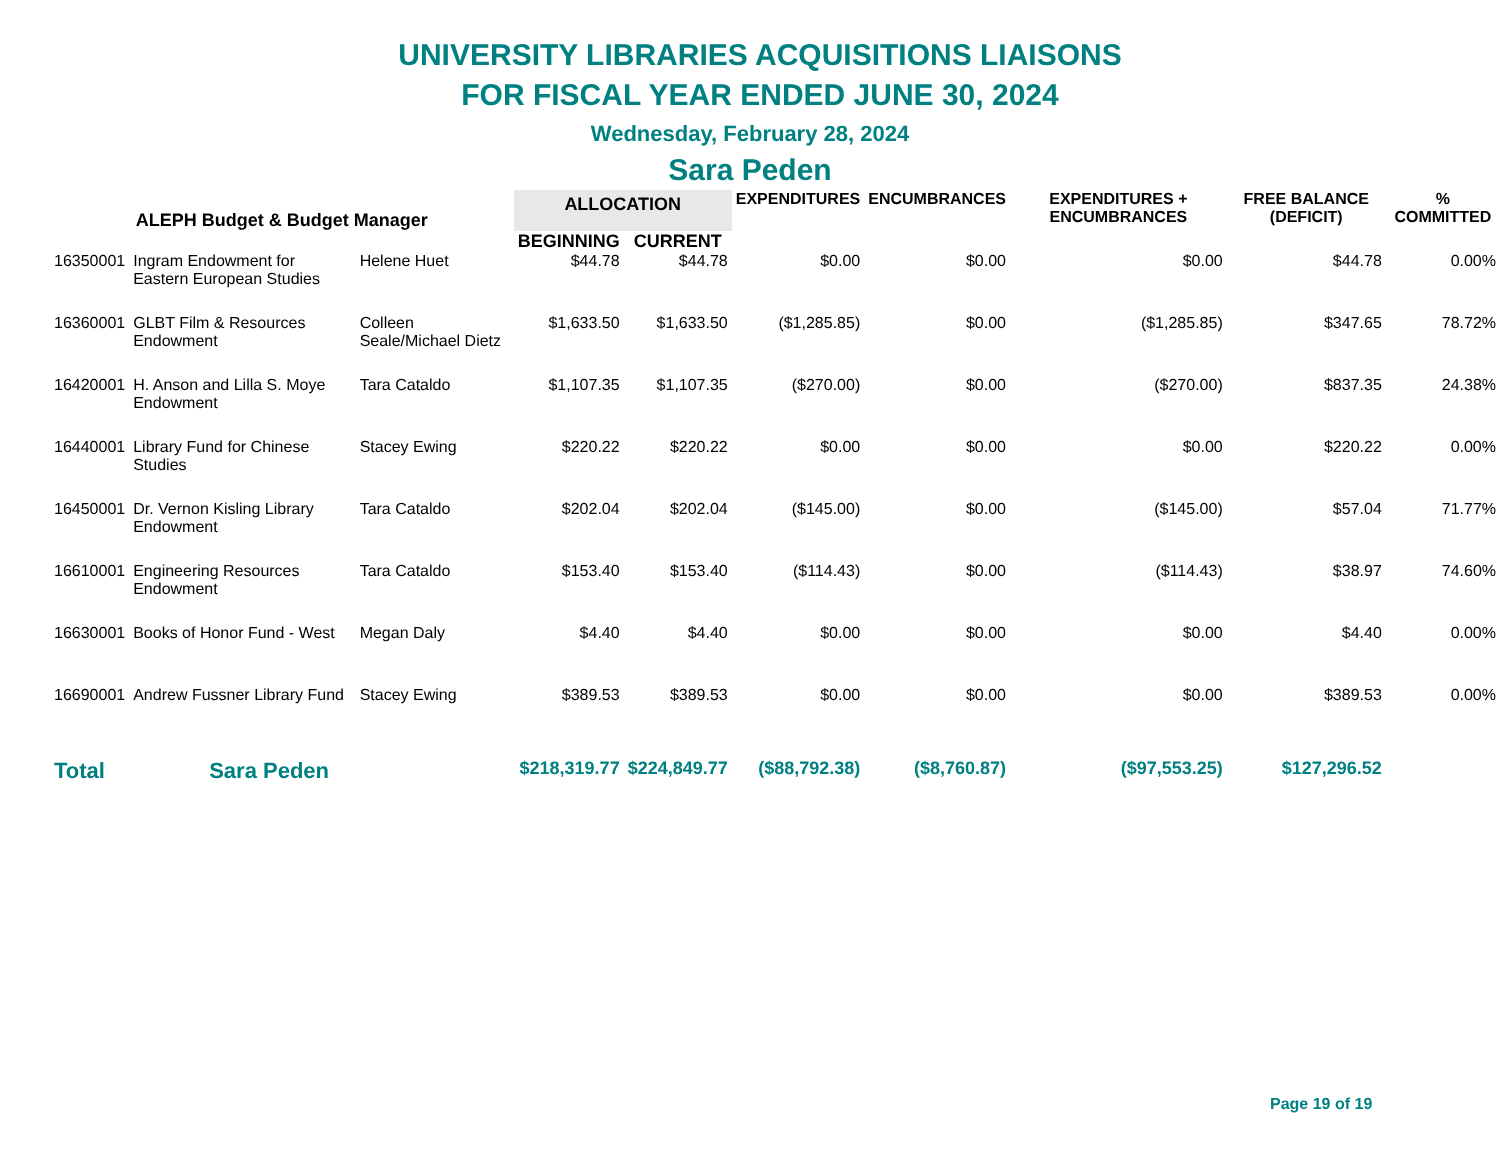UNIVERSITY LIBRARIES ACQUISITIONS LIAISONS
FOR FISCAL YEAR ENDED JUNE 30, 2024
Wednesday, February 28, 2024
Sara Peden
| ALEPH Budget & Budget Manager | | | ALLOCATION | | EXPENDITURES | ENCUMBRANCES | EXPENDITURES + ENCUMBRANCES | FREE BALANCE (DEFICIT) | % COMMITTED |
| --- | --- | --- | --- | --- | --- | --- | --- | --- | --- |
| | | | BEGINNING | CURRENT | | | | | |
| 16350001 | Ingram Endowment for Eastern European Studies | Helene Huet | $44.78 | $44.78 | $0.00 | $0.00 | $0.00 | $44.78 | 0.00% |
| 16360001 | GLBT Film & Resources Endowment | Colleen Seale/Michael Dietz | $1,633.50 | $1,633.50 | ($1,285.85) | $0.00 | ($1,285.85) | $347.65 | 78.72% |
| 16420001 | H. Anson and Lilla S. Moye Endowment | Tara Cataldo | $1,107.35 | $1,107.35 | ($270.00) | $0.00 | ($270.00) | $837.35 | 24.38% |
| 16440001 | Library Fund for Chinese Studies | Stacey Ewing | $220.22 | $220.22 | $0.00 | $0.00 | $0.00 | $220.22 | 0.00% |
| 16450001 | Dr. Vernon Kisling Library Endowment | Tara Cataldo | $202.04 | $202.04 | ($145.00) | $0.00 | ($145.00) | $57.04 | 71.77% |
| 16610001 | Engineering Resources Endowment | Tara Cataldo | $153.40 | $153.40 | ($114.43) | $0.00 | ($114.43) | $38.97 | 74.60% |
| 16630001 | Books of Honor Fund - West | Megan Daly | $4.40 | $4.40 | $0.00 | $0.00 | $0.00 | $4.40 | 0.00% |
| 16690001 | Andrew Fussner Library Fund | Stacey Ewing | $389.53 | $389.53 | $0.00 | $0.00 | $0.00 | $389.53 | 0.00% |
| Total | Sara Peden | | $218,319.77 | $224,849.77 | ($88,792.38) | ($8,760.87) | ($97,553.25) | $127,296.52 | |
Page 19 of 19